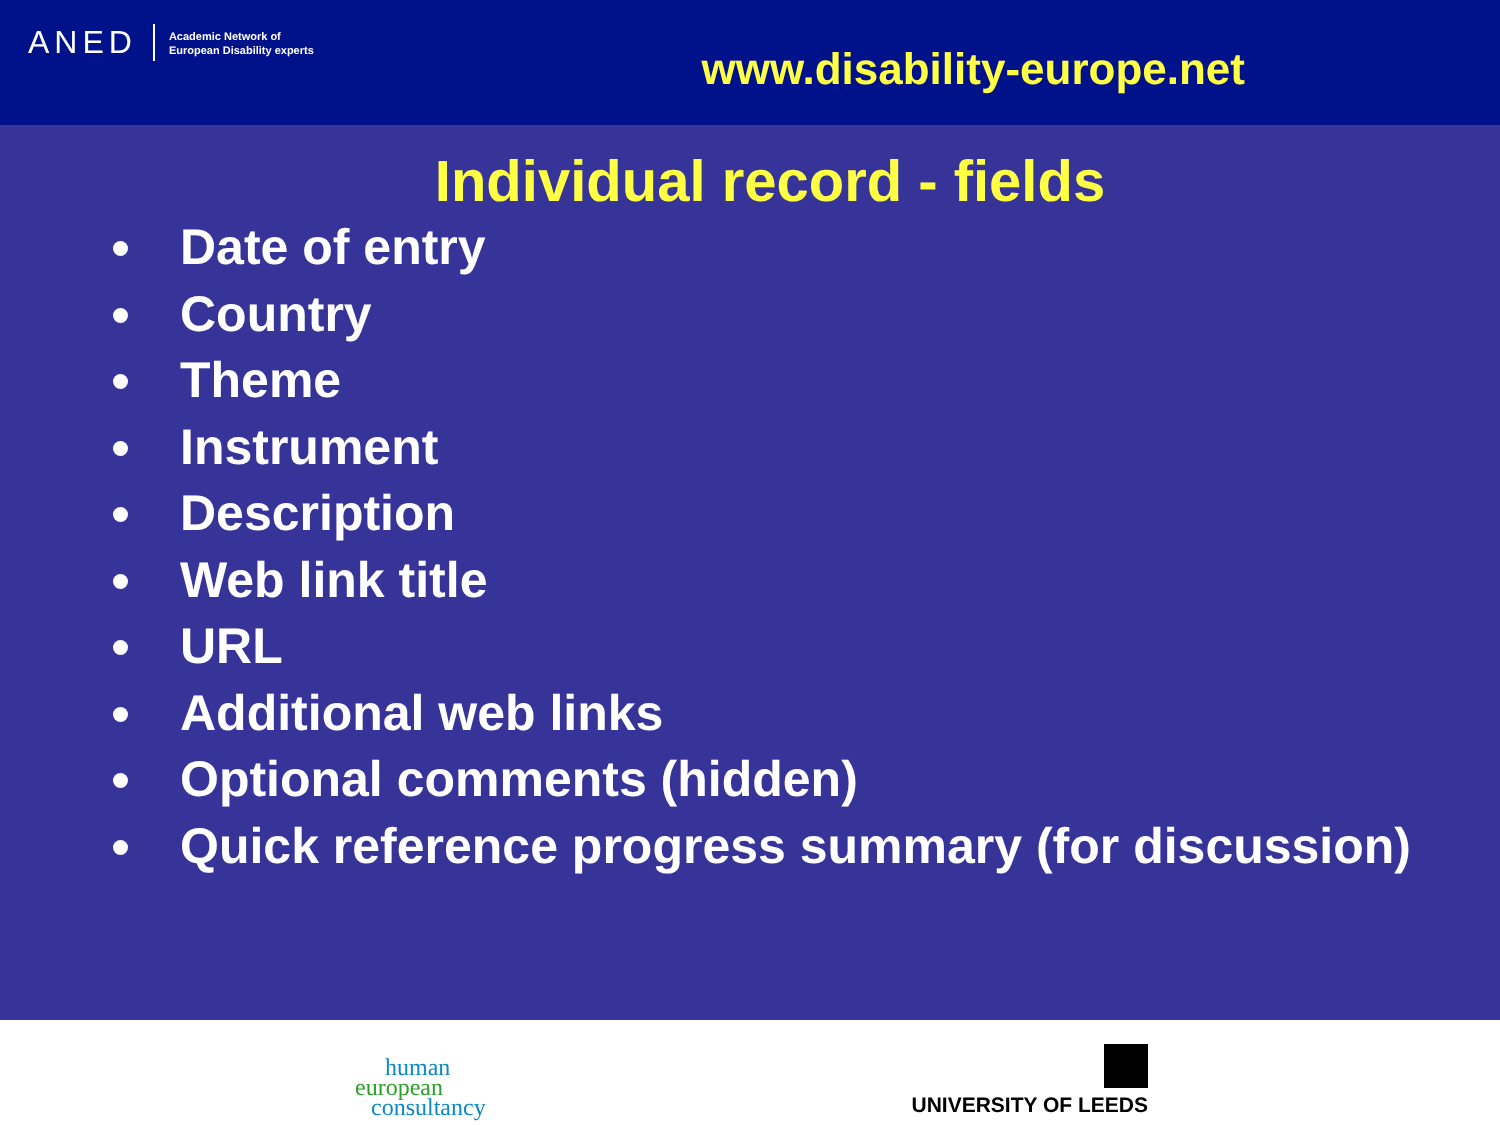ANED Academic Network of
European Disability experts
www.disability-europe.net
Individual record - fields
Date of entry
Country
Theme
Instrument
Description
Web link title
URL
Additional web links
Optional comments (hidden)
Quick reference progress summary (for discussion)
human
european
consultancy
UNIVERSITY OF LEEDS